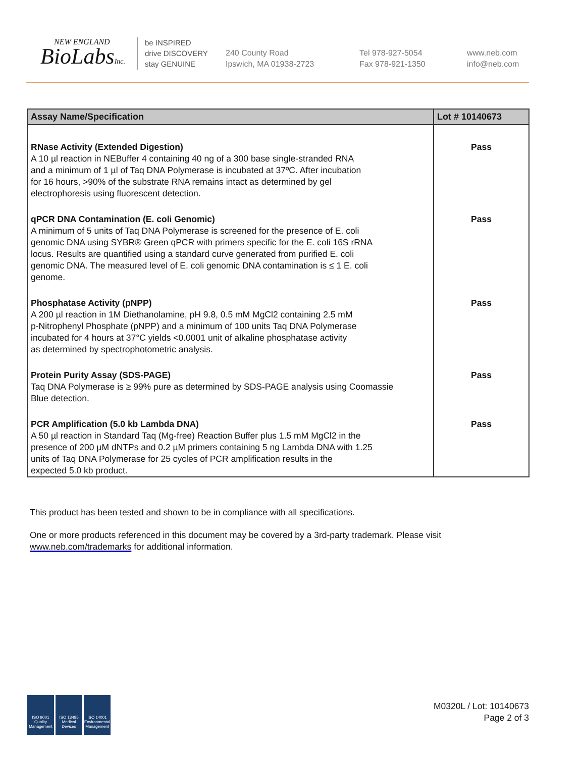NEW ENGLAND
BioLabsInc.
be INSPIRED
drive DISCOVERY
stay GENUINE
240 County Road
Ipswich, MA 01938-2723
Tel 978-927-5054
Fax 978-921-1350
www.neb.com
info@neb.com
| Assay Name/Specification | Lot # 10140673 |
| --- | --- |
| RNase Activity (Extended Digestion) A 10 µl reaction in NEBuffer 4 containing 40 ng of a 300 base single-stranded RNA and a minimum of 1 µl of Taq DNA Polymerase is incubated at 37ºC. After incubation for 16 hours, >90% of the substrate RNA remains intact as determined by gel electrophoresis using fluorescent detection. | Pass |
| qPCR DNA Contamination (E. coli Genomic) A minimum of 5 units of Taq DNA Polymerase is screened for the presence of E. coli genomic DNA using SYBR® Green qPCR with primers specific for the E. coli 16S rRNA locus. Results are quantified using a standard curve generated from purified E. coli genomic DNA. The measured level of E. coli genomic DNA contamination is ≤ 1 E. coli genome. | Pass |
| Phosphatase Activity (pNPP) A 200 µl reaction in 1M Diethanolamine, pH 9.8, 0.5 mM MgCl2 containing 2.5 mM p-Nitrophenyl Phosphate (pNPP) and a minimum of 100 units Taq DNA Polymerase incubated for 4 hours at 37°C yields <0.0001 unit of alkaline phosphatase activity as determined by spectrophotometric analysis. | Pass |
| Protein Purity Assay (SDS-PAGE) Taq DNA Polymerase is ≥ 99% pure as determined by SDS-PAGE analysis using Coomassie Blue detection. | Pass |
| PCR Amplification (5.0 kb Lambda DNA) A 50 µl reaction in Standard Taq (Mg-free) Reaction Buffer plus 1.5 mM MgCl2 in the presence of 200 µM dNTPs and 0.2 µM primers containing 5 ng Lambda DNA with 1.25 units of Taq DNA Polymerase for 25 cycles of PCR amplification results in the expected 5.0 kb product. | Pass |
This product has been tested and shown to be in compliance with all specifications.
One or more products referenced in this document may be covered by a 3rd-party trademark. Please visit www.neb.com/trademarks for additional information.
ISO 9001 Quality Management
ISO 13485 Medical Devices
ISO 14001 Environmental Management
M0320L / Lot: 10140673
Page 2 of 3